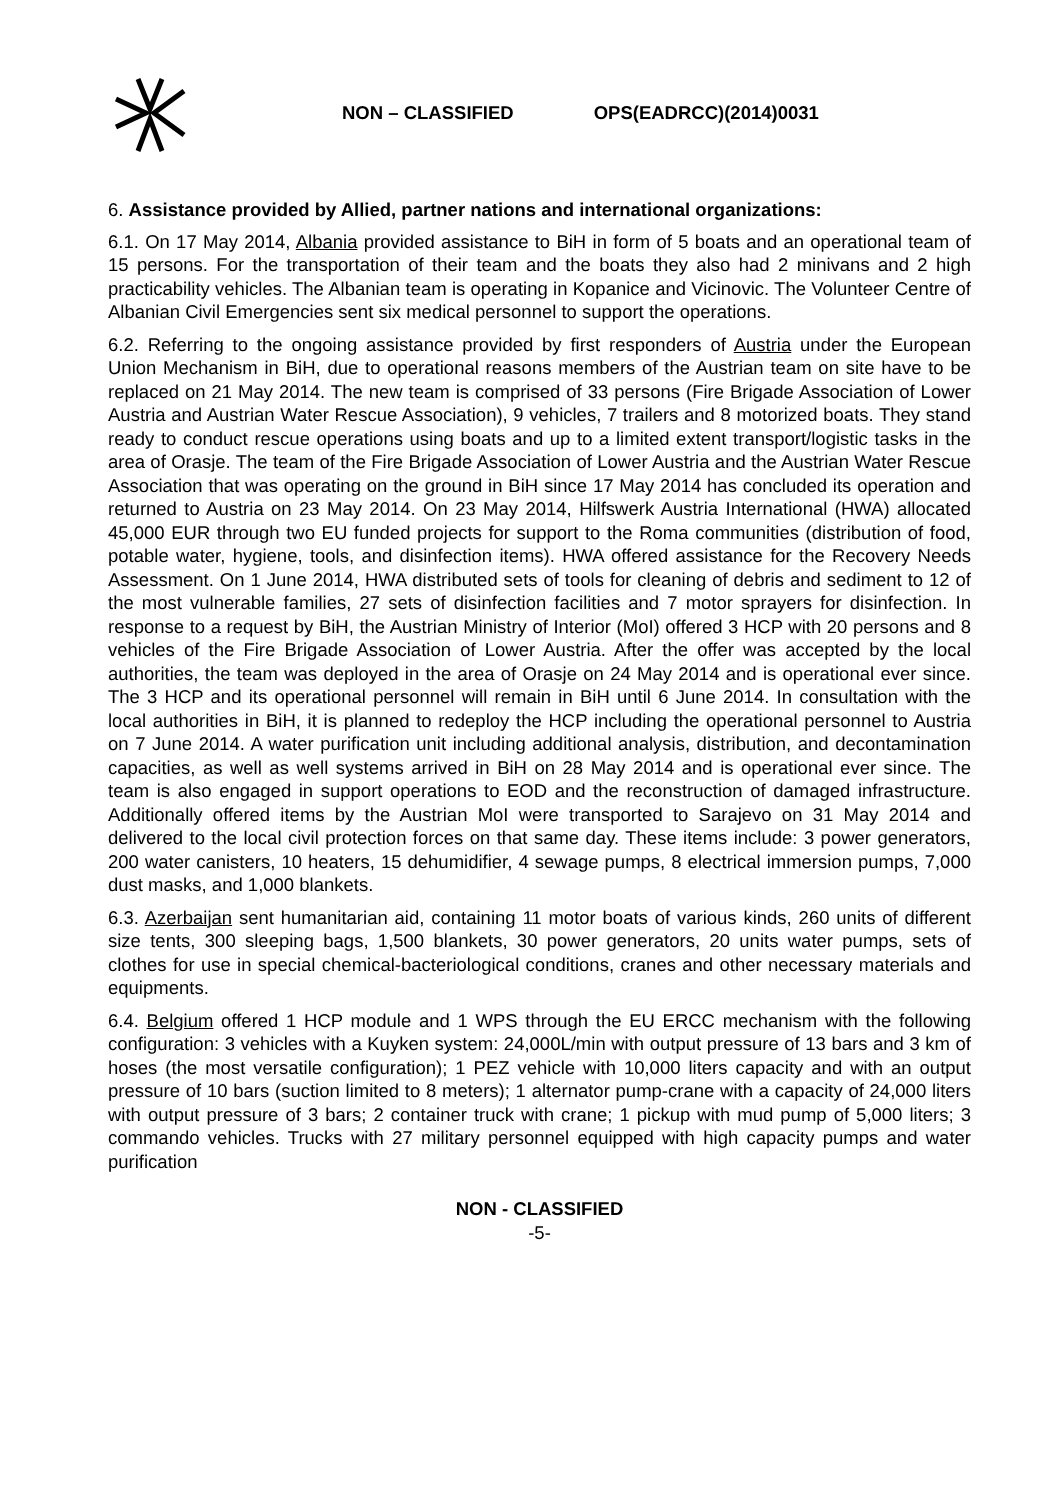NON – CLASSIFIED OPS(EADRCC)(2014)0031
6. Assistance provided by Allied, partner nations and international organizations:
6.1. On 17 May 2014, Albania provided assistance to BiH in form of 5 boats and an operational team of 15 persons. For the transportation of their team and the boats they also had 2 minivans and 2 high practicability vehicles. The Albanian team is operating in Kopanice and Vicinovic. The Volunteer Centre of Albanian Civil Emergencies sent six medical personnel to support the operations.
6.2. Referring to the ongoing assistance provided by first responders of Austria under the European Union Mechanism in BiH, due to operational reasons members of the Austrian team on site have to be replaced on 21 May 2014. The new team is comprised of 33 persons (Fire Brigade Association of Lower Austria and Austrian Water Rescue Association), 9 vehicles, 7 trailers and 8 motorized boats. They stand ready to conduct rescue operations using boats and up to a limited extent transport/logistic tasks in the area of Orasje. The team of the Fire Brigade Association of Lower Austria and the Austrian Water Rescue Association that was operating on the ground in BiH since 17 May 2014 has concluded its operation and returned to Austria on 23 May 2014. On 23 May 2014, Hilfswerk Austria International (HWA) allocated 45,000 EUR through two EU funded projects for support to the Roma communities (distribution of food, potable water, hygiene, tools, and disinfection items). HWA offered assistance for the Recovery Needs Assessment. On 1 June 2014, HWA distributed sets of tools for cleaning of debris and sediment to 12 of the most vulnerable families, 27 sets of disinfection facilities and 7 motor sprayers for disinfection. In response to a request by BiH, the Austrian Ministry of Interior (MoI) offered 3 HCP with 20 persons and 8 vehicles of the Fire Brigade Association of Lower Austria. After the offer was accepted by the local authorities, the team was deployed in the area of Orasje on 24 May 2014 and is operational ever since. The 3 HCP and its operational personnel will remain in BiH until 6 June 2014. In consultation with the local authorities in BiH, it is planned to redeploy the HCP including the operational personnel to Austria on 7 June 2014. A water purification unit including additional analysis, distribution, and decontamination capacities, as well as well systems arrived in BiH on 28 May 2014 and is operational ever since. The team is also engaged in support operations to EOD and the reconstruction of damaged infrastructure. Additionally offered items by the Austrian MoI were transported to Sarajevo on 31 May 2014 and delivered to the local civil protection forces on that same day. These items include: 3 power generators, 200 water canisters, 10 heaters, 15 dehumidifier, 4 sewage pumps, 8 electrical immersion pumps, 7,000 dust masks, and 1,000 blankets.
6.3. Azerbaijan sent humanitarian aid, containing 11 motor boats of various kinds, 260 units of different size tents, 300 sleeping bags, 1,500 blankets, 30 power generators, 20 units water pumps, sets of clothes for use in special chemical-bacteriological conditions, cranes and other necessary materials and equipments.
6.4. Belgium offered 1 HCP module and 1 WPS through the EU ERCC mechanism with the following configuration: 3 vehicles with a Kuyken system: 24,000L/min with output pressure of 13 bars and 3 km of hoses (the most versatile configuration); 1 PEZ vehicle with 10,000 liters capacity and with an output pressure of 10 bars (suction limited to 8 meters); 1 alternator pump-crane with a capacity of 24,000 liters with output pressure of 3 bars; 2 container truck with crane; 1 pickup with mud pump of 5,000 liters; 3 commando vehicles. Trucks with 27 military personnel equipped with high capacity pumps and water purification
NON - CLASSIFIED
-5-